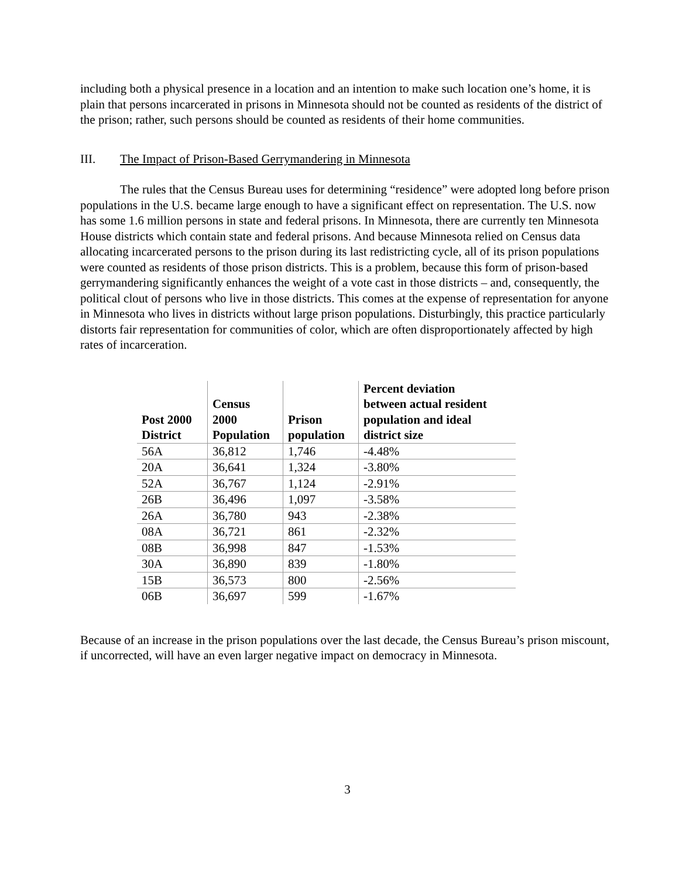including both a physical presence in a location and an intention to make such location one’s home, it is plain that persons incarcerated in prisons in Minnesota should not be counted as residents of the district of the prison; rather, such persons should be counted as residents of their home communities.
III. The Impact of Prison-Based Gerrymandering in Minnesota
The rules that the Census Bureau uses for determining “residence” were adopted long before prison populations in the U.S. became large enough to have a significant effect on representation. The U.S. now has some 1.6 million persons in state and federal prisons. In Minnesota, there are currently ten Minnesota House districts which contain state and federal prisons. And because Minnesota relied on Census data allocating incarcerated persons to the prison during its last redistricting cycle, all of its prison populations were counted as residents of those prison districts. This is a problem, because this form of prison-based gerrymandering significantly enhances the weight of a vote cast in those districts – and, consequently, the political clout of persons who live in those districts. This comes at the expense of representation for anyone in Minnesota who lives in districts without large prison populations. Disturbingly, this practice particularly distorts fair representation for communities of color, which are often disproportionately affected by high rates of incarceration.
| Post 2000 District | Census 2000 Population | Prison population | Percent deviation between actual resident population and ideal district size |
| --- | --- | --- | --- |
| 56A | 36,812 | 1,746 | -4.48% |
| 20A | 36,641 | 1,324 | -3.80% |
| 52A | 36,767 | 1,124 | -2.91% |
| 26B | 36,496 | 1,097 | -3.58% |
| 26A | 36,780 | 943 | -2.38% |
| 08A | 36,721 | 861 | -2.32% |
| 08B | 36,998 | 847 | -1.53% |
| 30A | 36,890 | 839 | -1.80% |
| 15B | 36,573 | 800 | -2.56% |
| 06B | 36,697 | 599 | -1.67% |
Because of an increase in the prison populations over the last decade, the Census Bureau’s prison miscount, if uncorrected, will have an even larger negative impact on democracy in Minnesota.
3